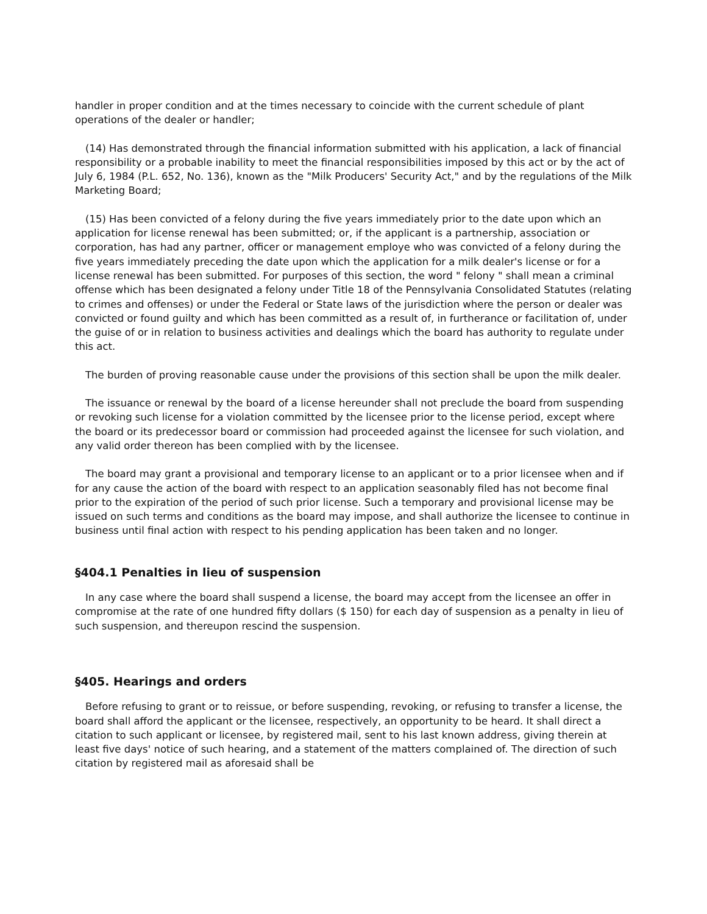handler in proper condition and at the times necessary to coincide with the current schedule of plant operations of the dealer or handler;
(14) Has demonstrated through the financial information submitted with his application, a lack of financial responsibility or a probable inability to meet the financial responsibilities imposed by this act or by the act of July 6, 1984 (P.L. 652, No. 136), known as the "Milk Producers' Security Act," and by the regulations of the Milk Marketing Board;
(15) Has been convicted of a felony during the five years immediately prior to the date upon which an application for license renewal has been submitted; or, if the applicant is a partnership, association or corporation, has had any partner, officer or management employe who was convicted of a felony during the five years immediately preceding the date upon which the application for a milk dealer's license or for a license renewal has been submitted. For purposes of this section, the word " felony " shall mean a criminal offense which has been designated a felony under Title 18 of the Pennsylvania Consolidated Statutes (relating to crimes and offenses) or under the Federal or State laws of the jurisdiction where the person or dealer was convicted or found guilty and which has been committed as a result of, in furtherance or facilitation of, under the guise of or in relation to business activities and dealings which the board has authority to regulate under this act.
The burden of proving reasonable cause under the provisions of this section shall be upon the milk dealer.
The issuance or renewal by the board of a license hereunder shall not preclude the board from suspending or revoking such license for a violation committed by the licensee prior to the license period, except where the board or its predecessor board or commission had proceeded against the licensee for such violation, and any valid order thereon has been complied with by the licensee.
The board may grant a provisional and temporary license to an applicant or to a prior licensee when and if for any cause the action of the board with respect to an application seasonably filed has not become final prior to the expiration of the period of such prior license. Such a temporary and provisional license may be issued on such terms and conditions as the board may impose, and shall authorize the licensee to continue in business until final action with respect to his pending application has been taken and no longer.
§404.1 Penalties in lieu of suspension
In any case where the board shall suspend a license, the board may accept from the licensee an offer in compromise at the rate of one hundred fifty dollars ($ 150) for each day of suspension as a penalty in lieu of such suspension, and thereupon rescind the suspension.
§405. Hearings and orders
Before refusing to grant or to reissue, or before suspending, revoking, or refusing to transfer a license, the board shall afford the applicant or the licensee, respectively, an opportunity to be heard. It shall direct a citation to such applicant or licensee, by registered mail, sent to his last known address, giving therein at least five days' notice of such hearing, and a statement of the matters complained of. The direction of such citation by registered mail as aforesaid shall be